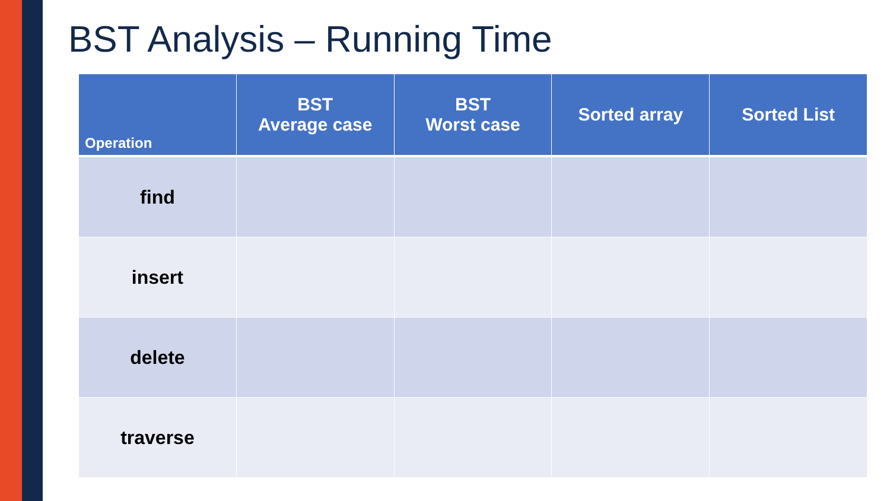BST Analysis – Running Time
| Operation | BST Average case | BST Worst case | Sorted array | Sorted List |
| --- | --- | --- | --- | --- |
| find | | | | |
| insert | | | | |
| delete | | | | |
| traverse | | | | |